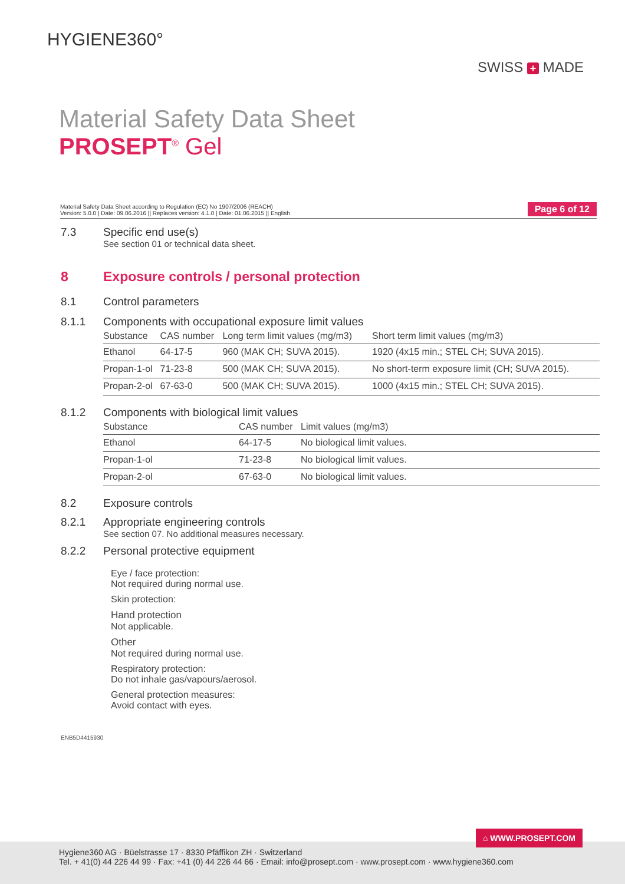HYGIENE360°
SWISS + MADE
Material Safety Data Sheet
PROSEPT<sup>®</sup> Gel
Material Safety Data Sheet according to Regulation (EC) No 1907/2006 (REACH)
Version: 5.0.0 | Date: 09.06.2016 || Replaces version: 4.1.0 | Date: 01.06.2015 || English
Page 6 of 12
7.3 Specific end use(s)
See section 01 or technical data sheet.
8 Exposure controls / personal protection
8.1 Control parameters
8.1.1 Components with occupational exposure limit values
| Substance | CAS number | Long term limit values (mg/m3) | Short term limit values (mg/m3) |
| --- | --- | --- | --- |
| Ethanol | 64-17-5 | 960 (MAK CH; SUVA 2015). | 1920 (4x15 min.; STEL CH; SUVA 2015). |
| Propan-1-ol | 71-23-8 | 500 (MAK CH; SUVA 2015). | No short-term exposure limit (CH; SUVA 2015). |
| Propan-2-ol | 67-63-0 | 500 (MAK CH; SUVA 2015). | 1000 (4x15 min.; STEL CH; SUVA 2015). |
8.1.2 Components with biological limit values
| Substance | CAS number | Limit values (mg/m3) |
| --- | --- | --- |
| Ethanol | 64-17-5 | No biological limit values. |
| Propan-1-ol | 71-23-8 | No biological limit values. |
| Propan-2-ol | 67-63-0 | No biological limit values. |
8.2 Exposure controls
8.2.1 Appropriate engineering controls
See section 07. No additional measures necessary.
8.2.2 Personal protective equipment
Eye / face protection:
Not required during normal use.
Skin protection:
Hand protection
Not applicable.
Other
Not required during normal use.
Respiratory protection:
Do not inhale gas/vapours/aerosol.
General protection measures:
Avoid contact with eyes.
ENB5D4415930
⌂ WWW.PROSEPT.COM
Hygiene360 AG · Büelstrasse 17 · 8330 Pfäffikon ZH · Switzerland
Tel. + 41(0) 44 226 44 99 · Fax: +41 (0) 44 226 44 66 · Email: info@prosept.com · www.prosept.com · www.hygiene360.com